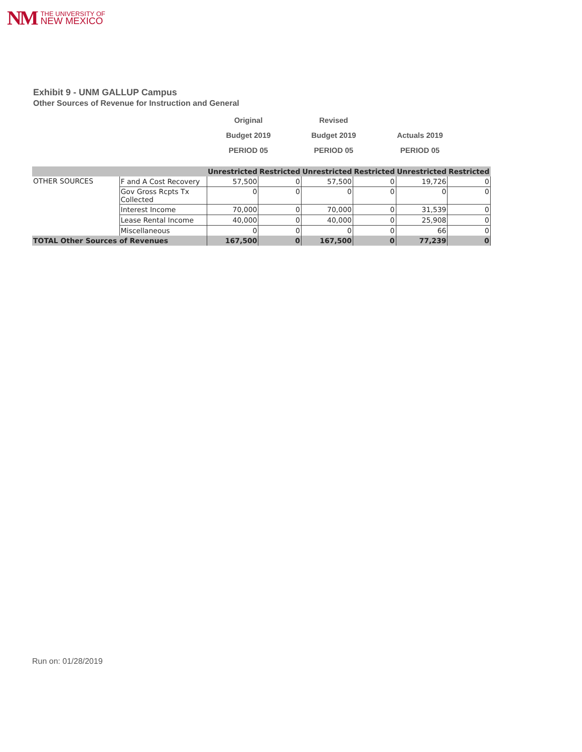NM THE UNIVERSITY OF
NEW MEXICO
Exhibit 9 - UNM GALLUP Campus
Other Sources of Revenue for Instruction and General
Original
Budget 2019
PERIOD 05
Revised
Budget 2019
PERIOD 05
Actuals 2019
PERIOD 05
| | | Unrestricted | Restricted | Unrestricted | Restricted | Unrestricted | Restricted |
| --- | --- | --- | --- | --- | --- | --- | --- |
| OTHER SOURCES | F and A Cost Recovery | 57,500 | 0 | 57,500 | 0 | 19,726 | 0 |
| | Gov Gross Rcpts Tx Collected | 0 | 0 | 0 | 0 | 0 | 0 |
| | Interest Income | 70,000 | 0 | 70,000 | 0 | 31,539 | 0 |
| | Lease Rental Income | 40,000 | 0 | 40,000 | 0 | 25,908 | 0 |
| | Miscellaneous | 0 | 0 | 0 | 0 | 66 | 0 |
| TOTAL Other Sources of Revenues | | 167,500 | 0 | 167,500 | 0 | 77,239 | 0 |
Run on: 01/28/2019